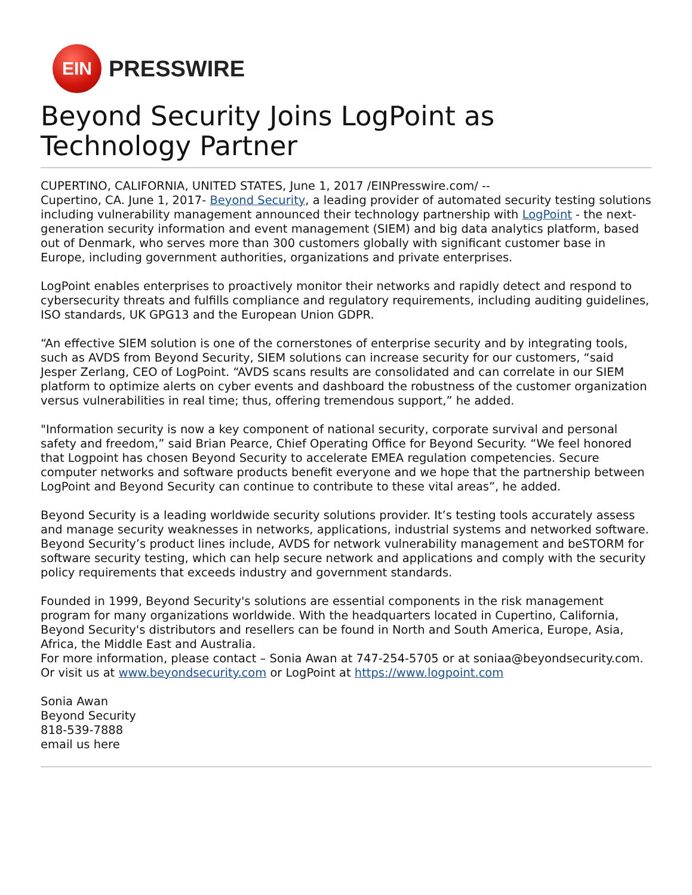EIN
PRESSWIRE
Beyond Security Joins LogPoint as Technology Partner
CUPERTINO, CALIFORNIA, UNITED STATES, June 1, 2017 /EINPresswire.com/ --
Cupertino, CA. June 1, 2017- Beyond Security, a leading provider of automated security testing solutions including vulnerability management announced their technology partnership with LogPoint - the next-generation security information and event management (SIEM) and big data analytics platform, based out of Denmark, who serves more than 300 customers globally with significant customer base in Europe, including government authorities, organizations and private enterprises.
LogPoint enables enterprises to proactively monitor their networks and rapidly detect and respond to cybersecurity threats and fulfills compliance and regulatory requirements, including auditing guidelines, ISO standards, UK GPG13 and the European Union GDPR.
“An effective SIEM solution is one of the cornerstones of enterprise security and by integrating tools, such as AVDS from Beyond Security, SIEM solutions can increase security for our customers, “said Jesper Zerlang, CEO of LogPoint. “AVDS scans results are consolidated and can correlate in our SIEM platform to optimize alerts on cyber events and dashboard the robustness of the customer organization versus vulnerabilities in real time; thus, offering tremendous support,” he added.
"Information security is now a key component of national security, corporate survival and personal safety and freedom,” said Brian Pearce, Chief Operating Office for Beyond Security. “We feel honored that Logpoint has chosen Beyond Security to accelerate EMEA regulation competencies. Secure computer networks and software products benefit everyone and we hope that the partnership between LogPoint and Beyond Security can continue to contribute to these vital areas”, he added.
Beyond Security is a leading worldwide security solutions provider. It’s testing tools accurately assess and manage security weaknesses in networks, applications, industrial systems and networked software. Beyond Security’s product lines include, AVDS for network vulnerability management and beSTORM for software security testing, which can help secure network and applications and comply with the security policy requirements that exceeds industry and government standards.
Founded in 1999, Beyond Security's solutions are essential components in the risk management program for many organizations worldwide. With the headquarters located in Cupertino, California, Beyond Security's distributors and resellers can be found in North and South America, Europe, Asia, Africa, the Middle East and Australia.
For more information, please contact – Sonia Awan at 747-254-5705 or at soniaa@beyondsecurity.com.
Or visit us at www.beyondsecurity.com or LogPoint at https://www.logpoint.com
Sonia Awan
Beyond Security
818-539-7888
email us here